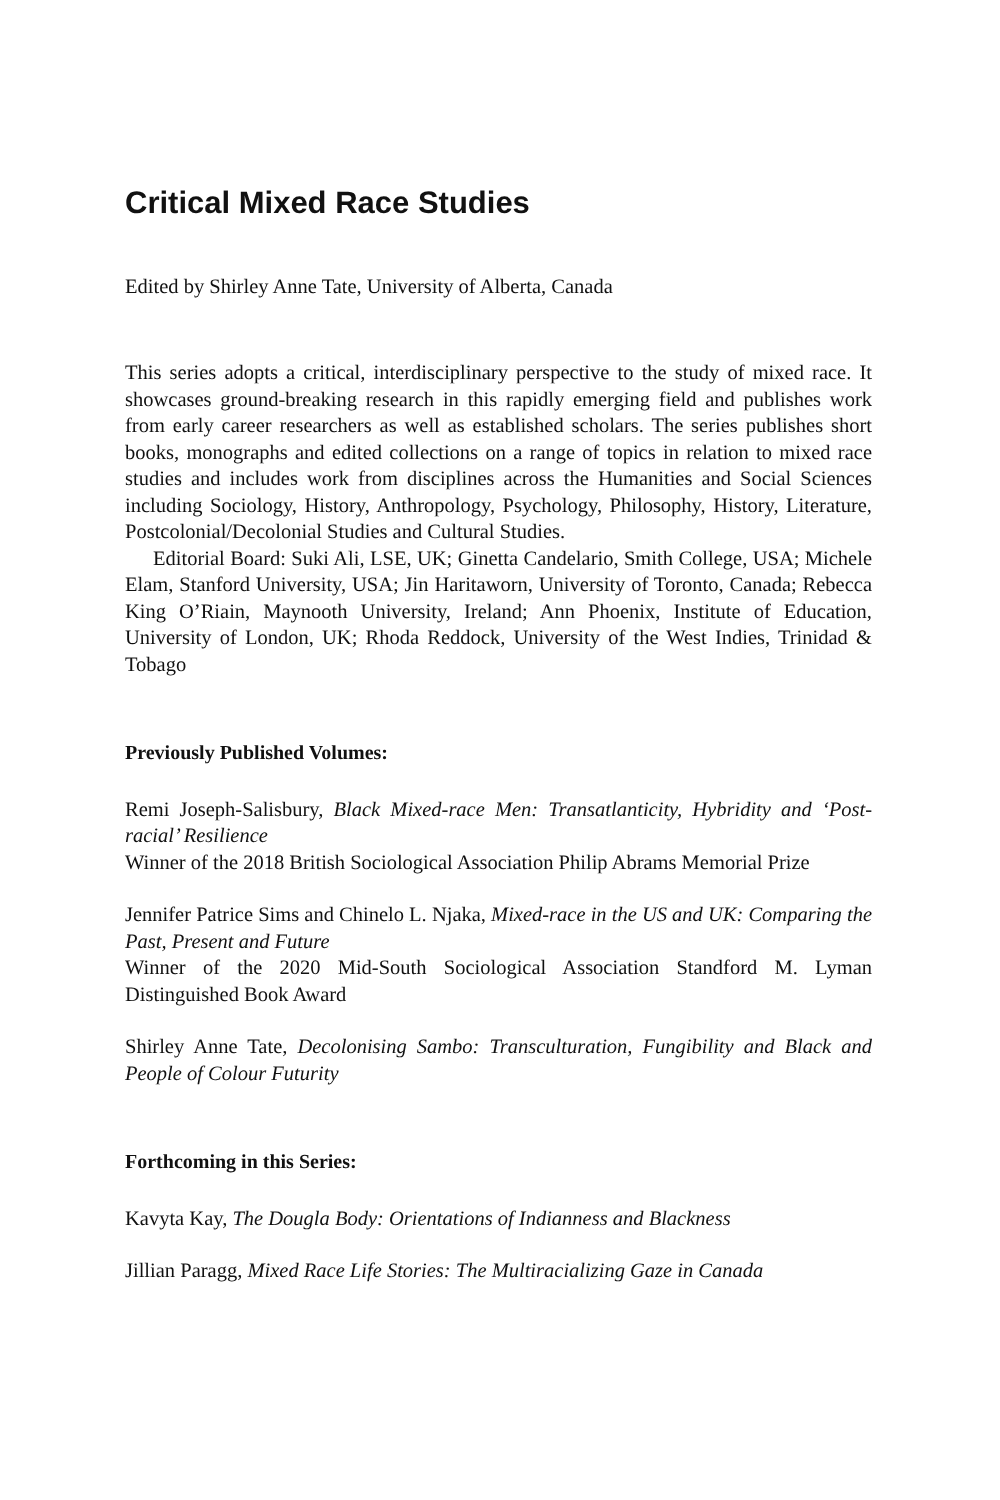Critical Mixed Race Studies
Edited by Shirley Anne Tate, University of Alberta, Canada
This series adopts a critical, interdisciplinary perspective to the study of mixed race. It showcases ground-breaking research in this rapidly emerging field and publishes work from early career researchers as well as established scholars. The series publishes short books, monographs and edited collections on a range of topics in relation to mixed race studies and includes work from disciplines across the Humanities and Social Sciences including Sociology, History, Anthropology, Psychology, Philosophy, History, Literature, Postcolonial/Decolonial Studies and Cultural Studies.
Editorial Board: Suki Ali, LSE, UK; Ginetta Candelario, Smith College, USA; Michele Elam, Stanford University, USA; Jin Haritaworn, University of Toronto, Canada; Rebecca King O’Riain, Maynooth University, Ireland; Ann Phoenix, Institute of Education, University of London, UK; Rhoda Reddock, University of the West Indies, Trinidad & Tobago
Previously Published Volumes:
Remi Joseph-Salisbury, Black Mixed-race Men: Transatlanticity, Hybridity and ‘Post-racial’ Resilience
Winner of the 2018 British Sociological Association Philip Abrams Memorial Prize
Jennifer Patrice Sims and Chinelo L. Njaka, Mixed-race in the US and UK: Comparing the Past, Present and Future
Winner of the 2020 Mid-South Sociological Association Standford M. Lyman Distinguished Book Award
Shirley Anne Tate, Decolonising Sambo: Transculturation, Fungibility and Black and People of Colour Futurity
Forthcoming in this Series:
Kavyta Kay, The Dougla Body: Orientations of Indianness and Blackness
Jillian Paragg, Mixed Race Life Stories: The Multiracializing Gaze in Canada